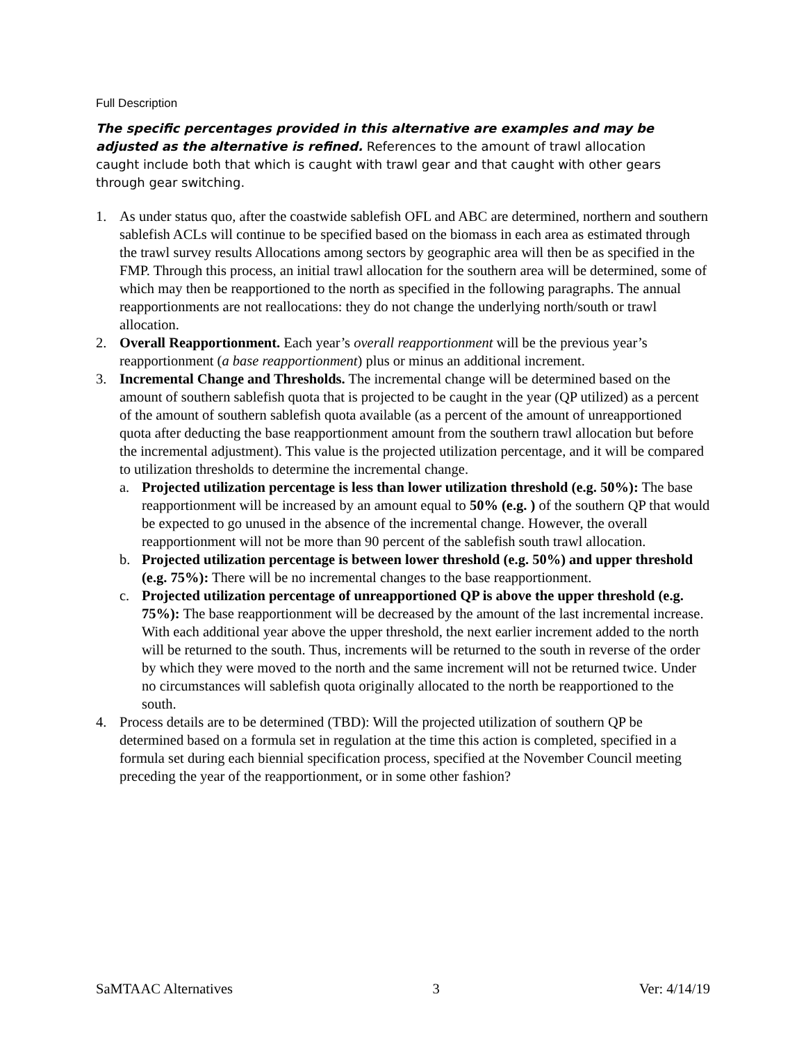Full Description
The specific percentages provided in this alternative are examples and may be adjusted as the alternative is refined. References to the amount of trawl allocation caught include both that which is caught with trawl gear and that caught with other gears through gear switching.
1. As under status quo, after the coastwide sablefish OFL and ABC are determined, northern and southern sablefish ACLs will continue to be specified based on the biomass in each area as estimated through the trawl survey results Allocations among sectors by geographic area will then be as specified in the FMP. Through this process, an initial trawl allocation for the southern area will be determined, some of which may then be reapportioned to the north as specified in the following paragraphs. The annual reapportionments are not reallocations: they do not change the underlying north/south or trawl allocation.
2. Overall Reapportionment. Each year’s overall reapportionment will be the previous year’s reapportionment (a base reapportionment) plus or minus an additional increment.
3. Incremental Change and Thresholds. The incremental change will be determined based on the amount of southern sablefish quota that is projected to be caught in the year (QP utilized) as a percent of the amount of southern sablefish quota available (as a percent of the amount of unreapportioned quota after deducting the base reapportionment amount from the southern trawl allocation but before the incremental adjustment). This value is the projected utilization percentage, and it will be compared to utilization thresholds to determine the incremental change.
a. Projected utilization percentage is less than lower utilization threshold (e.g. 50%): The base reapportionment will be increased by an amount equal to 50% (e.g. ) of the southern QP that would be expected to go unused in the absence of the incremental change. However, the overall reapportionment will not be more than 90 percent of the sablefish south trawl allocation.
b. Projected utilization percentage is between lower threshold (e.g. 50%) and upper threshold (e.g. 75%): There will be no incremental changes to the base reapportionment.
c. Projected utilization percentage of unreapportioned QP is above the upper threshold (e.g. 75%): The base reapportionment will be decreased by the amount of the last incremental increase. With each additional year above the upper threshold, the next earlier increment added to the north will be returned to the south. Thus, increments will be returned to the south in reverse of the order by which they were moved to the north and the same increment will not be returned twice. Under no circumstances will sablefish quota originally allocated to the north be reapportioned to the south.
4. Process details are to be determined (TBD): Will the projected utilization of southern QP be determined based on a formula set in regulation at the time this action is completed, specified in a formula set during each biennial specification process, specified at the November Council meeting preceding the year of the reapportionment, or in some other fashion?
SaMTAAC Alternatives 3 Ver: 4/14/19